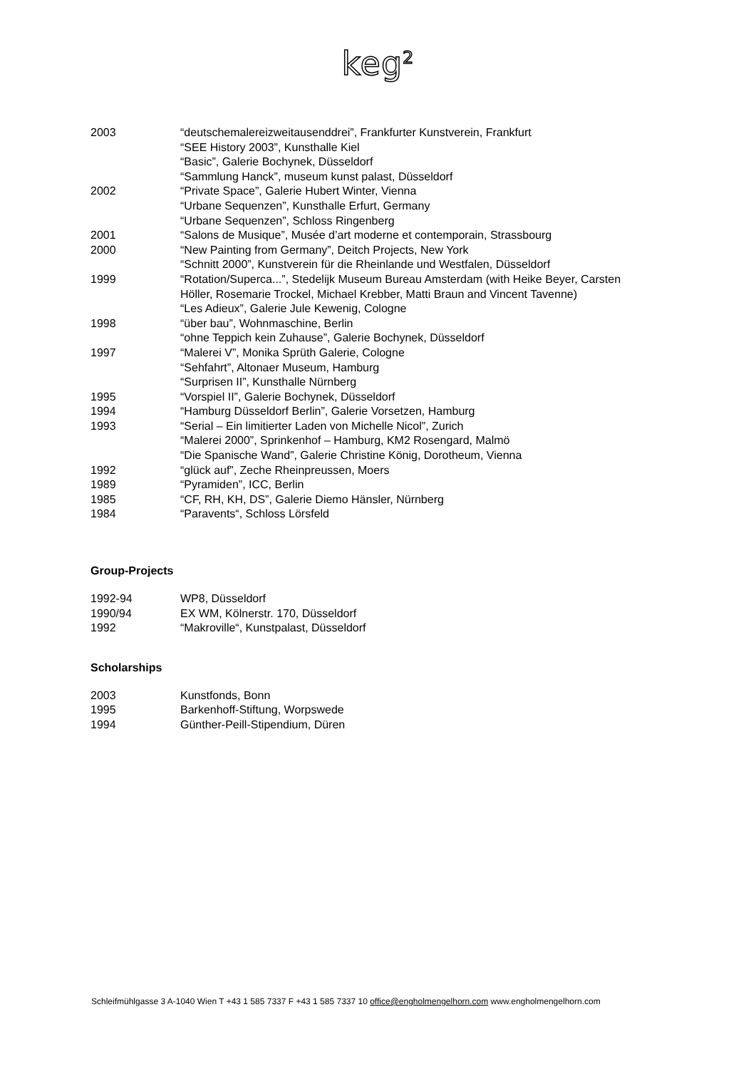keg<sup>2</sup>
2003 “deutschemalereizweitausenddrei”, Frankfurter Kunstverein, Frankfurt
“SEE History 2003”, Kunsthalle Kiel
“Basic”, Galerie Bochynek, Düsseldorf
“Sammlung Hanck”, museum kunst palast, Düsseldorf
2002 “Private Space”, Galerie Hubert Winter, Vienna
“Urbane Sequenzen”, Kunsthalle Erfurt, Germany
“Urbane Sequenzen”, Schloss Ringenberg
2001 “Salons de Musique”, Musée d’art moderne et contemporain, Strassbourg
2000 “New Painting from Germany”, Deitch Projects, New York
“Schnitt 2000”, Kunstverein für die Rheinlande und Westfalen, Düsseldorf
1999 “Rotation/Superca...”, Stedelijk Museum Bureau Amsterdam (with Heike Beyer, Carsten Höller, Rosemarie Trockel, Michael Krebber, Matti Braun and Vincent Tavenne)
“Les Adieux”, Galerie Jule Kewenig, Cologne
1998 “über bau”, Wohnmaschine, Berlin
“ohne Teppich kein Zuhause”, Galerie Bochynek, Düsseldorf
1997 “Malerei V”, Monika Sprüth Galerie, Cologne
“Sehfahrt”, Altonaer Museum, Hamburg
“Surprisen II”, Kunsthalle Nürnberg
1995 “Vorspiel II”, Galerie Bochynek, Düsseldorf
1994 “Hamburg Düsseldorf Berlin”, Galerie Vorsetzen, Hamburg
1993 “Serial – Ein limitierter Laden von Michelle Nicol”, Zurich
“Malerei 2000”, Sprinkenhof – Hamburg, KM2 Rosengard, Malmö
“Die Spanische Wand”, Galerie Christine König, Dorotheum, Vienna
1992 “glück auf”, Zeche Rheinpreussen, Moers
1989 “Pyramiden”, ICC, Berlin
1985 “CF, RH, KH, DS”, Galerie Diemo Hänsler, Nürnberg
1984 “Paravents“, Schloss Lörsfeld
Group-Projects
1992-94 WP8, Düsseldorf
1990/94 EX WM, Kölnerstr. 170, Düsseldorf
1992 “Makroville“, Kunstpalast, Düsseldorf
Scholarships
2003 Kunstfonds, Bonn
1995 Barkenhoff-Stiftung, Worpswede
1994 Günther-Peill-Stipendium, Düren
Schleifmühlgasse 3 A-1040 Wien T +43 1 585 7337 F +43 1 585 7337 10 office@engholmengelhorn.com www.engholmengelhorn.com